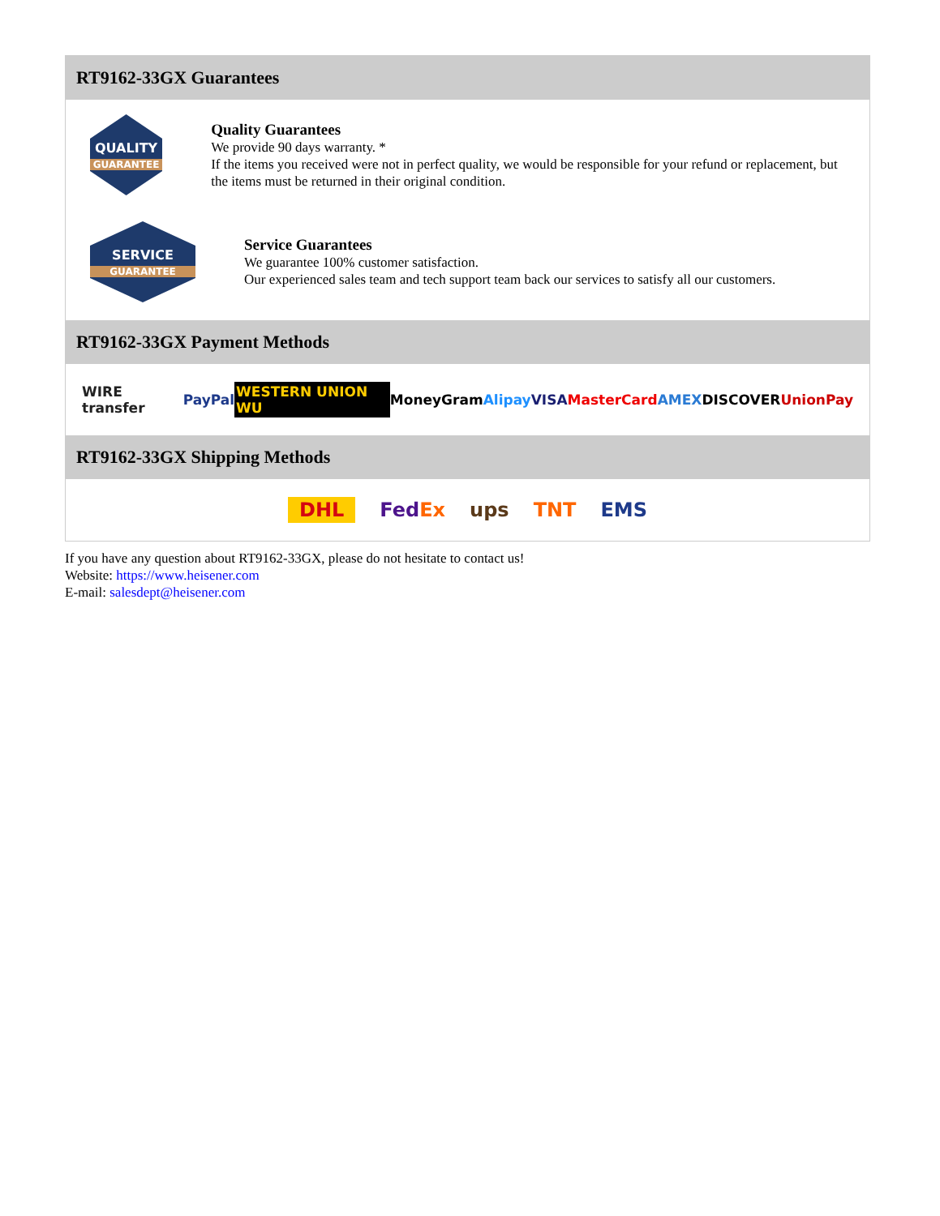RT9162-33GX Guarantees
QUALITY
GUARANTEE
Quality Guarantees
We provide 90 days warranty. *
If the items you received were not in perfect quality, we would be responsible for your refund or replacement, but the items must be returned in their original condition.
SERVICE
GUARANTEE
Service Guarantees
We guarantee 100% customer satisfaction.
Our experienced sales team and tech support team back our services to satisfy all our customers.
RT9162-33GX Payment Methods
WIRE transfer PayPal WESTERN UNION WU MoneyGram Alipay VISA MasterCard AMEX DISCOVER UnionPay
RT9162-33GX Shipping Methods
DHL FedEx ups TNT EMS
If you have any question about RT9162-33GX, please do not hesitate to contact us!
Website: https://www.heisener.com
E-mail: salesdept@heisener.com